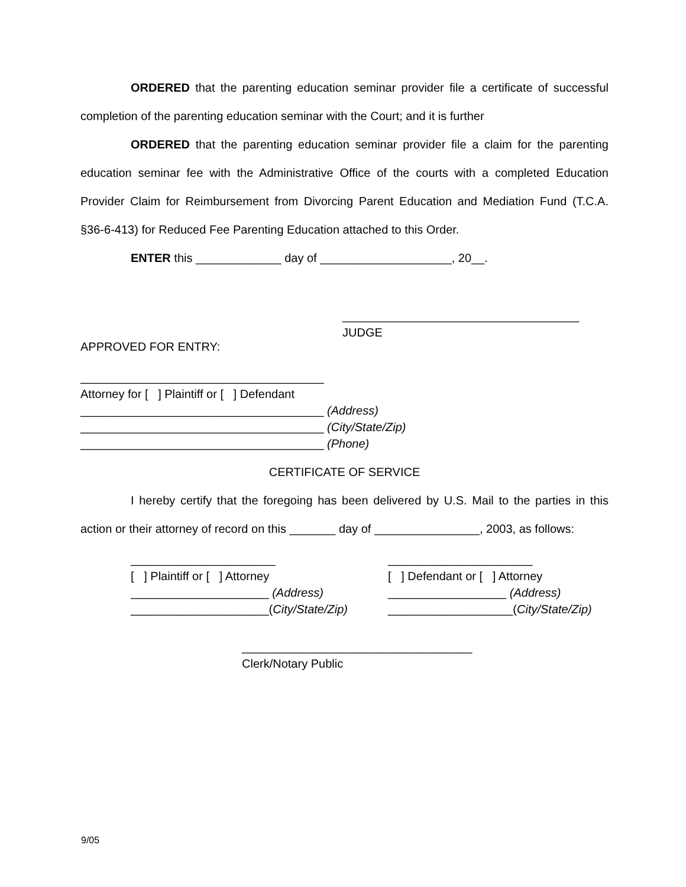ORDERED that the parenting education seminar provider file a certificate of successful completion of the parenting education seminar with the Court; and it is further
ORDERED that the parenting education seminar provider file a claim for the parenting education seminar fee with the Administrative Office of the courts with a completed Education Provider Claim for Reimbursement from Divorcing Parent Education and Mediation Fund (T.C.A. §36-6-413) for Reduced Fee Parenting Education attached to this Order.
ENTER this _____________ day of ____________________, 20__.
____________________________________
JUDGE
APPROVED FOR ENTRY:
_____________________________________
Attorney for [ ] Plaintiff or [ ] Defendant
_____________________________________ (Address)
_____________________________________ (City/State/Zip)
_____________________________________ (Phone)
CERTIFICATE OF SERVICE
I hereby certify that the foregoing has been delivered by U.S. Mail to the parties in this action or their attorney of record on this _______ day of ________________, 2003, as follows:
______________________
[ ] Plaintiff or [ ] Attorney
_____________________ (Address)
_____________________(City/State/Zip)
______________________
[ ] Defendant or [ ] Attorney
__________________ (Address)
___________________(City/State/Zip)
___________________________________
Clerk/Notary Public
9/05